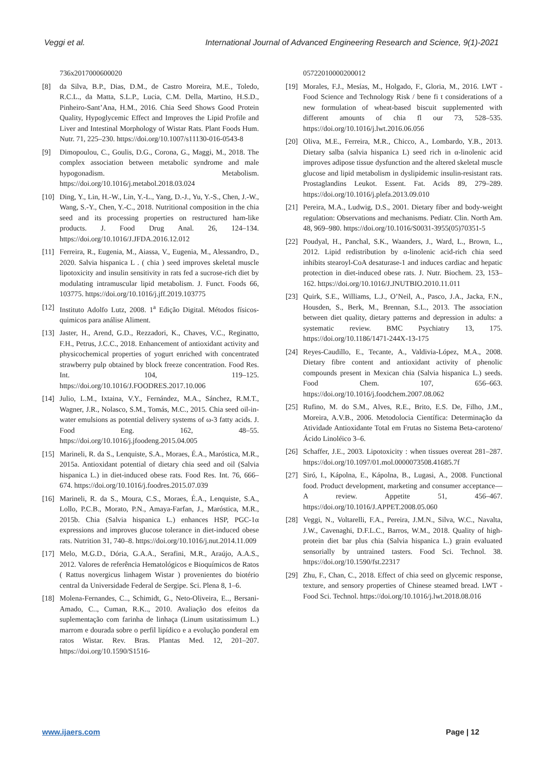Veggi et al. International Journal of Advanced Engineering Research and Science, 9(1)-2021
736x2017000600020
[8] da Silva, B.P., Dias, D.M., de Castro Moreira, M.E., Toledo, R.C.L., da Matta, S.L.P., Lucia, C.M. Della, Martino, H.S.D., Pinheiro-Sant’Ana, H.M., 2016. Chia Seed Shows Good Protein Quality, Hypoglycemic Effect and Improves the Lipid Profile and Liver and Intestinal Morphology of Wistar Rats. Plant Foods Hum. Nutr. 71, 225–230. https://doi.org/10.1007/s11130-016-0543-8
[9] Dimopoulou, C., Goulis, D.G., Corona, G., Maggi, M., 2018. The complex association between metabolic syndrome and male hypogonadism. Metabolism. https://doi.org/10.1016/j.metabol.2018.03.024
[10] Ding, Y., Lin, H.-W., Lin, Y.-L., Yang, D.-J., Yu, Y.-S., Chen, J.-W., Wang, S.-Y., Chen, Y.-C., 2018. Nutritional composition in the chia seed and its processing properties on restructured ham-like products. J. Food Drug Anal. 26, 124–134. https://doi.org/10.1016/J.JFDA.2016.12.012
[11] Ferreira, R., Eugenia, M., Aiassa, V., Eugenia, M., Alessandro, D., 2020. Salvia hispanica L . ( chia ) seed improves skeletal muscle lipotoxicity and insulin sensitivity in rats fed a sucrose-rich diet by modulating intramuscular lipid metabolism. J. Funct. Foods 66, 103775. https://doi.org/10.1016/j.jff.2019.103775
[12] Instituto Adolfo Lutz, 2008. 1<sup>a</sup> Edição Digital. Métodos físicos-quimicos para análise Aliment.
[13] Jaster, H., Arend, G.D., Rezzadori, K., Chaves, V.C., Reginatto, F.H., Petrus, J.C.C., 2018. Enhancement of antioxidant activity and physicochemical properties of yogurt enriched with concentrated strawberry pulp obtained by block freeze concentration. Food Res. Int. 104, 119–125. https://doi.org/10.1016/J.FOODRES.2017.10.006
[14] Julio, L.M., Ixtaina, V.Y., Fernández, M.A., Sánchez, R.M.T., Wagner, J.R., Nolasco, S.M., Tomás, M.C., 2015. Chia seed oil-in-water emulsions as potential delivery systems of ω-3 fatty acids. J. Food Eng. 162, 48–55. https://doi.org/10.1016/j.jfoodeng.2015.04.005
[15] Marineli, R. da S., Lenquiste, S.A., Moraes, É.A., Maróstica, M.R., 2015a. Antioxidant potential of dietary chia seed and oil (Salvia hispanica L.) in diet-induced obese rats. Food Res. Int. 76, 666–674. https://doi.org/10.1016/j.foodres.2015.07.039
[16] Marineli, R. da S., Moura, C.S., Moraes, É.A., Lenquiste, S.A., Lollo, P.C.B., Morato, P.N., Amaya-Farfan, J., Maróstica, M.R., 2015b. Chia (Salvia hispanica L.) enhances HSP, PGC-1α expressions and improves glucose tolerance in diet-induced obese rats. Nutrition 31, 740–8. https://doi.org/10.1016/j.nut.2014.11.009
[17] Melo, M.G.D., Dória, G.A.A., Serafini, M.R., Araújo, A.A.S., 2012. Valores de referência Hematológicos e Bioquímicos de Ratos ( Rattus novergicus linhagem Wistar ) provenientes do biotério central da Universidade Federal de Sergipe. Sci. Plena 8, 1–6.
[18] Molena-Fernandes, C.., Schimidt, G., Neto-Oliveira, E.., Bersani-Amado, C.., Cuman, R.K.., 2010. Avaliação dos efeitos da suplementação com farinha de linhaça (Linum usitatissimum L.) marrom e dourada sobre o perfil lipídico e a evolução ponderal em ratos Wistar. Rev. Bras. Plantas Med. 12, 201–207. https://doi.org/10.1590/S1516-
05722010000200012
[19] Morales, F.J., Mesías, M., Holgado, F., Gloria, M., 2016. LWT - Food Science and Technology Risk / bene fi t considerations of a new formulation of wheat-based biscuit supplemented with different amounts of chia fl our 73, 528–535. https://doi.org/10.1016/j.lwt.2016.06.056
[20] Oliva, M.E., Ferreira, M.R., Chicco, A., Lombardo, Y.B., 2013. Dietary salba (salvia hispanica L) seed rich in α-linolenic acid improves adipose tissue dysfunction and the altered skeletal muscle glucose and lipid metabolism in dyslipidemic insulin-resistant rats. Prostaglandins Leukot. Essent. Fat. Acids 89, 279–289. https://doi.org/10.1016/j.plefa.2013.09.010
[21] Pereira, M.A., Ludwig, D.S., 2001. Dietary fiber and body-weight regulation: Observations and mechanisms. Pediatr. Clin. North Am. 48, 969–980. https://doi.org/10.1016/S0031-3955(05)70351-5
[22] Poudyal, H., Panchal, S.K., Waanders, J., Ward, L., Brown, L., 2012. Lipid redistribution by α-linolenic acid-rich chia seed inhibits stearoyl-CoA desaturase-1 and induces cardiac and hepatic protection in diet-induced obese rats. J. Nutr. Biochem. 23, 153–162. https://doi.org/10.1016/J.JNUTBIO.2010.11.011
[23] Quirk, S.E., Williams, L.J., O’Neil, A., Pasco, J.A., Jacka, F.N., Housden, S., Berk, M., Brennan, S.L., 2013. The association between diet quality, dietary patterns and depression in adults: a systematic review. BMC Psychiatry 13, 175. https://doi.org/10.1186/1471-244X-13-175
[24] Reyes-Caudillo, E., Tecante, A., Valdivia-López, M.A., 2008. Dietary fibre content and antioxidant activity of phenolic compounds present in Mexican chia (Salvia hispanica L.) seeds. Food Chem. 107, 656–663. https://doi.org/10.1016/j.foodchem.2007.08.062
[25] Rufino, M. do S.M., Alves, R.E., Brito, E.S. De, Filho, J.M., Moreira, A.V.B., 2006. Metodolocia Científica: Determinação da Atividade Antioxidante Total em Frutas no Sistema Beta-caroteno/Ácido Linoléico 3–6.
[26] Schaffer, J.E., 2003. Lipotoxicity : when tissues overeat 281–287. https://doi.org/10.1097/01.mol.0000073508.41685.7f
[27] Siró, I., Kápolna, E., Kápolna, B., Lugasi, A., 2008. Functional food. Product development, marketing and consumer acceptance—A review. Appetite 51, 456–467. https://doi.org/10.1016/J.APPET.2008.05.060
[28] Veggi, N., Voltarelli, F.A., Pereira, J.M.N., Silva, W.C., Navalta, J.W., Cavenaghi, D.F.L.C., Barros, W.M., 2018. Quality of high-protein diet bar plus chia (Salvia hispanica L.) grain evaluated sensorially by untrained tasters. Food Sci. Technol. 38. https://doi.org/10.1590/fst.22317
[29] Zhu, F., Chan, C., 2018. Effect of chia seed on glycemic response, texture, and sensory properties of Chinese steamed bread. LWT - Food Sci. Technol. https://doi.org/10.1016/j.lwt.2018.08.016
www.ijaers.com Page | 12